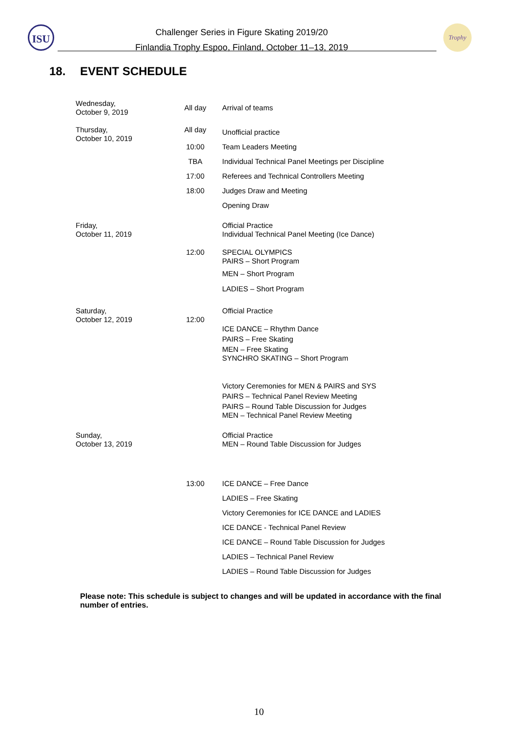ISU
Challenger Series in Figure Skating 2019/20
Finlandia Trophy Espoo, Finland, October 11–13, 2019
Trophy
18. EVENT SCHEDULE
| Wednesday, October 9, 2019 | All day | Arrival of teams |
| Thursday, October 10, 2019 | All day | Unofficial practice |
| | 10:00 | Team Leaders Meeting |
| | TBA | Individual Technical Panel Meetings per Discipline |
| | 17:00 | Referees and Technical Controllers Meeting |
| | 18:00 | Judges Draw and Meeting |
| | | Opening Draw |
| Friday, October 11, 2019 | | Official Practice Individual Technical Panel Meeting (Ice Dance) |
| | 12:00 | SPECIAL OLYMPICS PAIRS – Short Program |
| | | MEN – Short Program |
| | | LADIES – Short Program |
| Saturday, October 12, 2019 | 12:00 | Official Practice |
| | | ICE DANCE – Rhythm Dance PAIRS – Free Skating MEN – Free Skating SYNCHRO SKATING – Short Program |
| | | Victory Ceremonies for MEN & PAIRS and SYS PAIRS – Technical Panel Review Meeting PAIRS – Round Table Discussion for Judges MEN – Technical Panel Review Meeting |
| Sunday, October 13, 2019 | | Official Practice MEN – Round Table Discussion for Judges |
| | 13:00 | ICE DANCE – Free Dance |
| | | LADIES – Free Skating |
| | | Victory Ceremonies for ICE DANCE and LADIES |
| | | ICE DANCE - Technical Panel Review |
| | | ICE DANCE – Round Table Discussion for Judges |
| | | LADIES – Technical Panel Review |
| | | LADIES – Round Table Discussion for Judges |
Please note: This schedule is subject to changes and will be updated in accordance with the final number of entries.
10